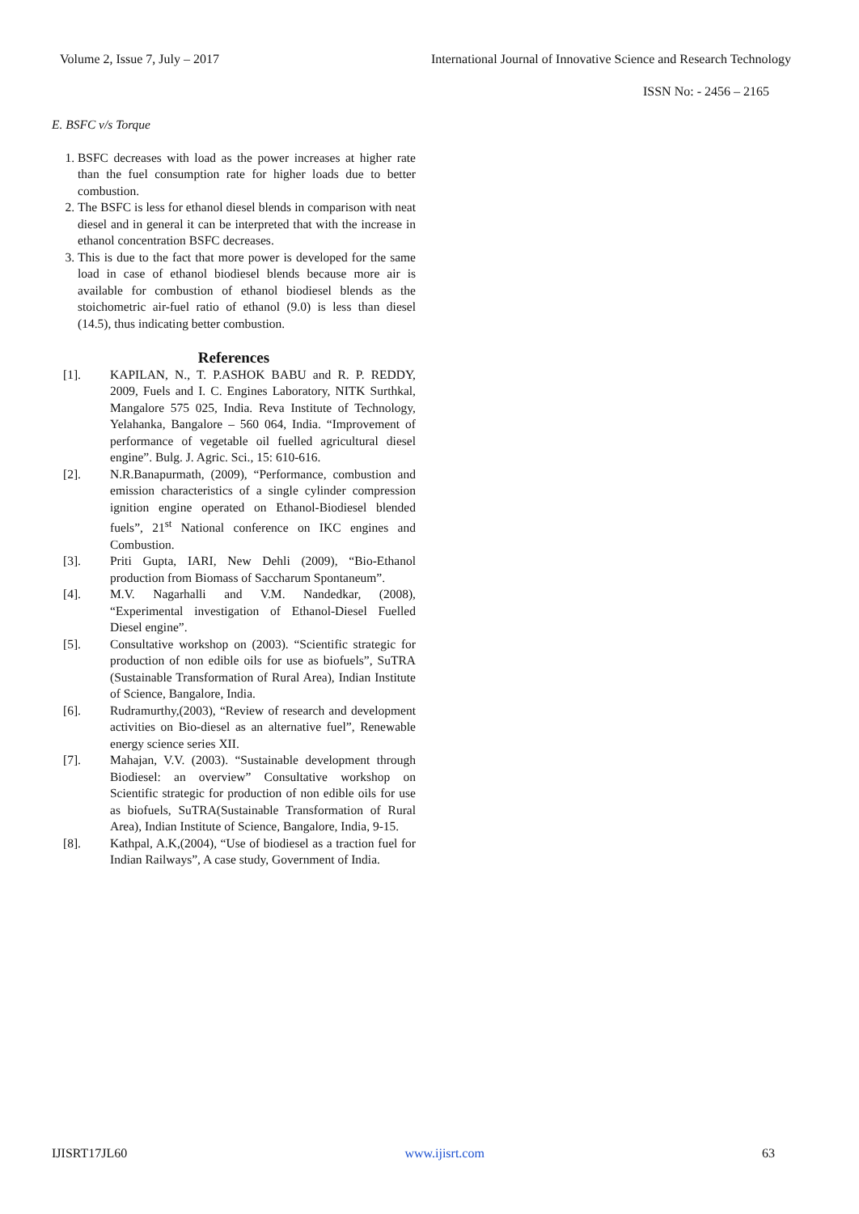Volume 2, Issue 7, July – 2017 International Journal of Innovative Science and Research Technology
ISSN No: - 2456 – 2165
E. BSFC v/s Torque
1. BSFC decreases with load as the power increases at higher rate than the fuel consumption rate for higher loads due to better combustion.
2. The BSFC is less for ethanol diesel blends in comparison with neat diesel and in general it can be interpreted that with the increase in ethanol concentration BSFC decreases.
3. This is due to the fact that more power is developed for the same load in case of ethanol biodiesel blends because more air is available for combustion of ethanol biodiesel blends as the stoichometric air-fuel ratio of ethanol (9.0) is less than diesel (14.5), thus indicating better combustion.
References
[1]. KAPILAN, N., T. P.ASHOK BABU and R. P. REDDY, 2009, Fuels and I. C. Engines Laboratory, NITK Surthkal, Mangalore 575 025, India. Reva Institute of Technology, Yelahanka, Bangalore – 560 064, India. “Improvement of performance of vegetable oil fuelled agricultural diesel engine”. Bulg. J. Agric. Sci., 15: 610-616.
[2]. N.R.Banapurmath, (2009), “Performance, combustion and emission characteristics of a single cylinder compression ignition engine operated on Ethanol-Biodiesel blended fuels”, 21<sup>st</sup> National conference on IKC engines and Combustion.
[3]. Priti Gupta, IARI, New Dehli (2009), “Bio-Ethanol production from Biomass of Saccharum Spontaneum”.
[4]. M.V. Nagarhalli and V.M. Nandedkar, (2008), “Experimental investigation of Ethanol-Diesel Fuelled Diesel engine”.
[5]. Consultative workshop on (2003). “Scientific strategic for production of non edible oils for use as biofuels”, SuTRA (Sustainable Transformation of Rural Area), Indian Institute of Science, Bangalore, India.
[6]. Rudramurthy,(2003), “Review of research and development activities on Bio-diesel as an alternative fuel”, Renewable energy science series XII.
[7]. Mahajan, V.V. (2003). “Sustainable development through Biodiesel: an overview” Consultative workshop on Scientific strategic for production of non edible oils for use as biofuels, SuTRA(Sustainable Transformation of Rural Area), Indian Institute of Science, Bangalore, India, 9-15.
[8]. Kathpal, A.K,(2004), “Use of biodiesel as a traction fuel for Indian Railways”, A case study, Government of India.
IJISRT17JL60 www.ijisrt.com 63